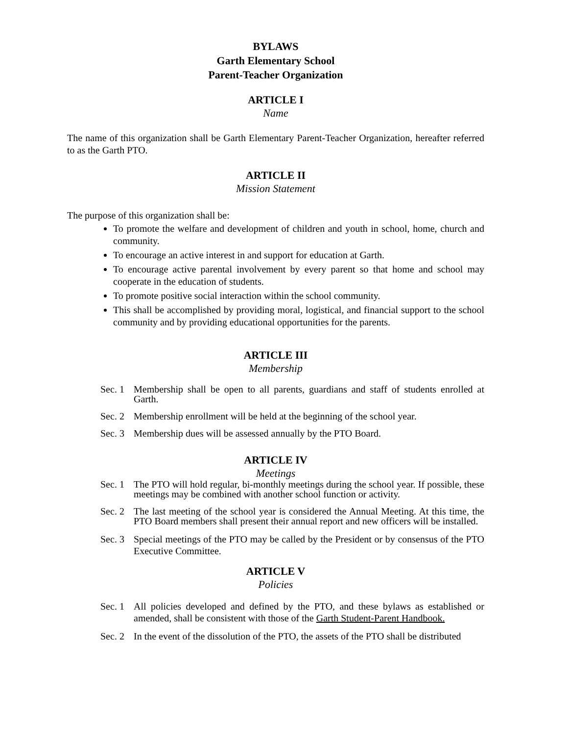BYLAWS
Garth Elementary School
Parent-Teacher Organization
ARTICLE I
Name
The name of this organization shall be Garth Elementary Parent-Teacher Organization, hereafter referred to as the Garth PTO.
ARTICLE II
Mission Statement
The purpose of this organization shall be:
To promote the welfare and development of children and youth in school, home, church and community.
To encourage an active interest in and support for education at Garth.
To encourage active parental involvement by every parent so that home and school may cooperate in the education of students.
To promote positive social interaction within the school community.
This shall be accomplished by providing moral, logistical, and financial support to the school community and by providing educational opportunities for the parents.
ARTICLE III
Membership
Sec. 1 Membership shall be open to all parents, guardians and staff of students enrolled at Garth.
Sec. 2 Membership enrollment will be held at the beginning of the school year.
Sec. 3 Membership dues will be assessed annually by the PTO Board.
ARTICLE IV
Meetings
Sec. 1 The PTO will hold regular, bi-monthly meetings during the school year. If possible, these meetings may be combined with another school function or activity.
Sec. 2 The last meeting of the school year is considered the Annual Meeting. At this time, the PTO Board members shall present their annual report and new officers will be installed.
Sec. 3 Special meetings of the PTO may be called by the President or by consensus of the PTO Executive Committee.
ARTICLE V
Policies
Sec. 1 All policies developed and defined by the PTO, and these bylaws as established or amended, shall be consistent with those of the Garth Student-Parent Handbook.
Sec. 2 In the event of the dissolution of the PTO, the assets of the PTO shall be distributed